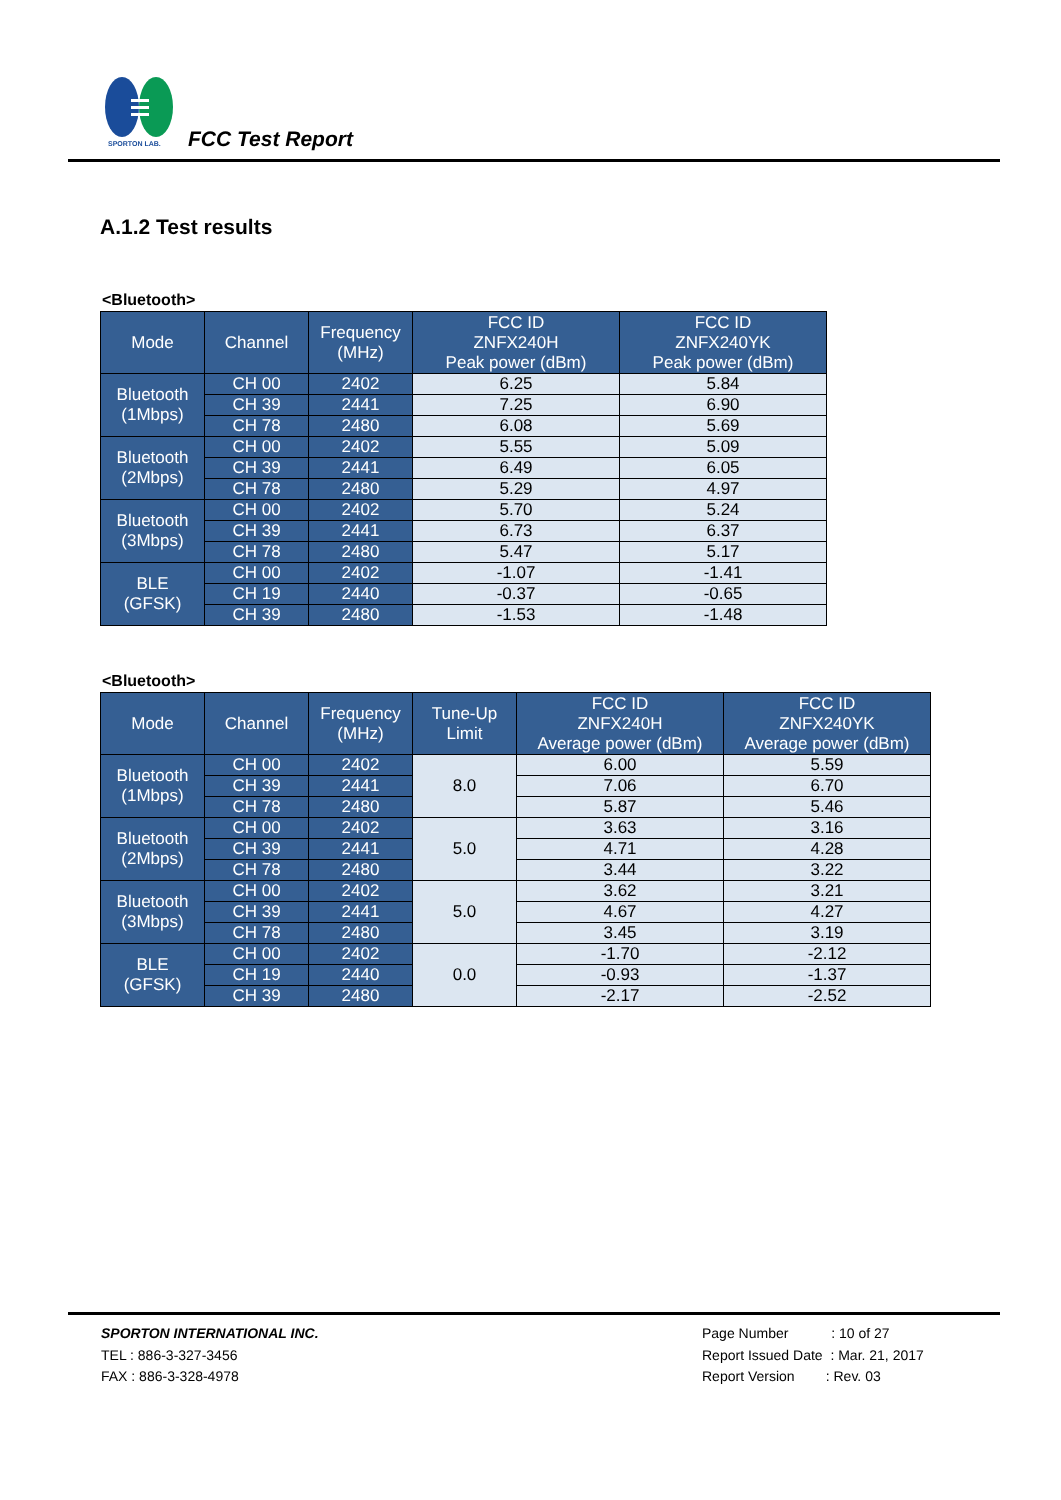SPORTON LAB.
FCC Test Report
A.1.2 Test results
<Bluetooth>
| Mode | Channel | Frequency (MHz) | FCC ID ZNFX240H Peak power (dBm) | FCC ID ZNFX240YK Peak power (dBm) |
| --- | --- | --- | --- | --- |
| Bluetooth (1Mbps) | CH 00 | 2402 | 6.25 | 5.84 |
| | CH 39 | 2441 | 7.25 | 6.90 |
| | CH 78 | 2480 | 6.08 | 5.69 |
| Bluetooth (2Mbps) | CH 00 | 2402 | 5.55 | 5.09 |
| | CH 39 | 2441 | 6.49 | 6.05 |
| | CH 78 | 2480 | 5.29 | 4.97 |
| Bluetooth (3Mbps) | CH 00 | 2402 | 5.70 | 5.24 |
| | CH 39 | 2441 | 6.73 | 6.37 |
| | CH 78 | 2480 | 5.47 | 5.17 |
| BLE (GFSK) | CH 00 | 2402 | -1.07 | -1.41 |
| | CH 19 | 2440 | -0.37 | -0.65 |
| | CH 39 | 2480 | -1.53 | -1.48 |
<Bluetooth>
| Mode | Channel | Frequency (MHz) | Tune-Up Limit | FCC ID ZNFX240H Average power (dBm) | FCC ID ZNFX240YK Average power (dBm) |
| --- | --- | --- | --- | --- | --- |
| Bluetooth (1Mbps) | CH 00 | 2402 | 8.0 | 6.00 | 5.59 |
| | CH 39 | 2441 | | 7.06 | 6.70 |
| | CH 78 | 2480 | | 5.87 | 5.46 |
| Bluetooth (2Mbps) | CH 00 | 2402 | 5.0 | 3.63 | 3.16 |
| | CH 39 | 2441 | | 4.71 | 4.28 |
| | CH 78 | 2480 | | 3.44 | 3.22 |
| Bluetooth (3Mbps) | CH 00 | 2402 | 5.0 | 3.62 | 3.21 |
| | CH 39 | 2441 | | 4.67 | 4.27 |
| | CH 78 | 2480 | | 3.45 | 3.19 |
| BLE (GFSK) | CH 00 | 2402 | 0.0 | -1.70 | -2.12 |
| | CH 19 | 2440 | | -0.93 | -1.37 |
| | CH 39 | 2480 | | -2.17 | -2.52 |
SPORTON INTERNATIONAL INC.
TEL : 886-3-327-3456
FAX : 886-3-328-4978
Page Number : 10 of 27
Report Issued Date : Mar. 21, 2017
Report Version : Rev. 03